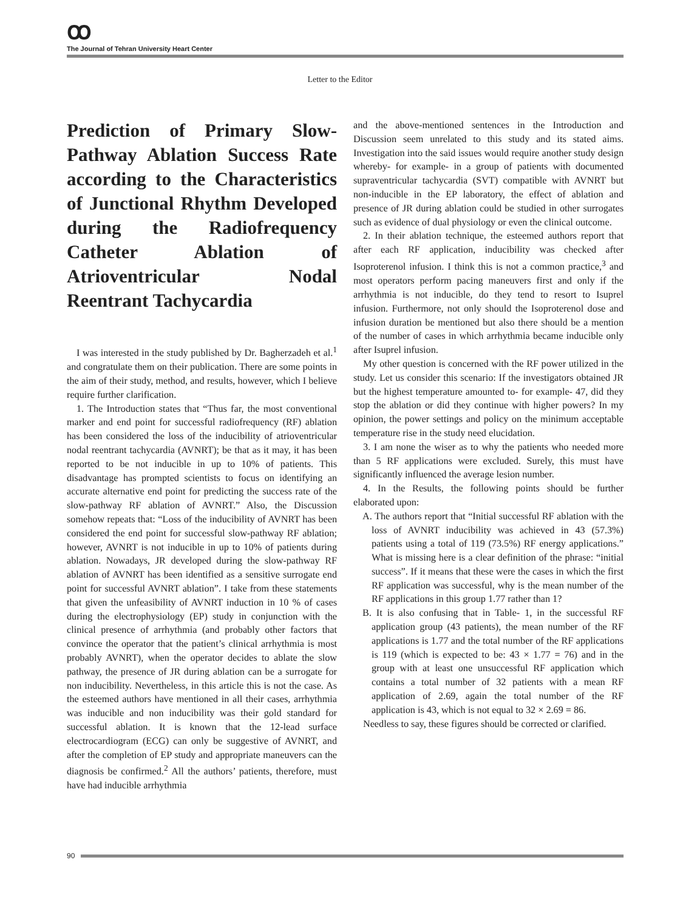ꝏ
The Journal of Tehran University Heart Center
Letter to the Editor
Prediction of Primary Slow-Pathway Ablation Success Rate according to the Characteristics of Junctional Rhythm Developed during the Radiofrequency Catheter Ablation of Atrioventricular Nodal Reentrant Tachycardia
I was interested in the study published by Dr. Bagherzadeh et al.<sup>1</sup> and congratulate them on their publication. There are some points in the aim of their study, method, and results, however, which I believe require further clarification.
1. The Introduction states that “Thus far, the most conventional marker and end point for successful radiofrequency (RF) ablation has been considered the loss of the inducibility of atrioventricular nodal reentrant tachycardia (AVNRT); be that as it may, it has been reported to be not inducible in up to 10% of patients. This disadvantage has prompted scientists to focus on identifying an accurate alternative end point for predicting the success rate of the slow-pathway RF ablation of AVNRT.” Also, the Discussion somehow repeats that: “Loss of the inducibility of AVNRT has been considered the end point for successful slow-pathway RF ablation; however, AVNRT is not inducible in up to 10% of patients during ablation. Nowadays, JR developed during the slow-pathway RF ablation of AVNRT has been identified as a sensitive surrogate end point for successful AVNRT ablation”. I take from these statements that given the unfeasibility of AVNRT induction in 10 % of cases during the electrophysiology (EP) study in conjunction with the clinical presence of arrhythmia (and probably other factors that convince the operator that the patient’s clinical arrhythmia is most probably AVNRT), when the operator decides to ablate the slow pathway, the presence of JR during ablation can be a surrogate for non inducibility. Nevertheless, in this article this is not the case. As the esteemed authors have mentioned in all their cases, arrhythmia was inducible and non inducibility was their gold standard for successful ablation. It is known that the 12-lead surface electrocardiogram (ECG) can only be suggestive of AVNRT, and after the completion of EP study and appropriate maneuvers can the diagnosis be confirmed.<sup>2</sup> All the authors’ patients, therefore, must have had inducible arrhythmia
and the above-mentioned sentences in the Introduction and Discussion seem unrelated to this study and its stated aims. Investigation into the said issues would require another study design whereby- for example- in a group of patients with documented supraventricular tachycardia (SVT) compatible with AVNRT but non-inducible in the EP laboratory, the effect of ablation and presence of JR during ablation could be studied in other surrogates such as evidence of dual physiology or even the clinical outcome.
2. In their ablation technique, the esteemed authors report that after each RF application, inducibility was checked after Isoproterenol infusion. I think this is not a common practice,<sup>3</sup> and most operators perform pacing maneuvers first and only if the arrhythmia is not inducible, do they tend to resort to Isuprel infusion. Furthermore, not only should the Isoproterenol dose and infusion duration be mentioned but also there should be a mention of the number of cases in which arrhythmia became inducible only after Isuprel infusion.
My other question is concerned with the RF power utilized in the study. Let us consider this scenario: If the investigators obtained JR but the highest temperature amounted to- for example- 47, did they stop the ablation or did they continue with higher powers? In my opinion, the power settings and policy on the minimum acceptable temperature rise in the study need elucidation.
3. I am none the wiser as to why the patients who needed more than 5 RF applications were excluded. Surely, this must have significantly influenced the average lesion number.
4. In the Results, the following points should be further elaborated upon:
A. The authors report that “Initial successful RF ablation with the loss of AVNRT inducibility was achieved in 43 (57.3%) patients using a total of 119 (73.5%) RF energy applications.” What is missing here is a clear definition of the phrase: “initial success”. If it means that these were the cases in which the first RF application was successful, why is the mean number of the RF applications in this group 1.77 rather than 1?
B. It is also confusing that in Table- 1, in the successful RF application group (43 patients), the mean number of the RF applications is 1.77 and the total number of the RF applications is 119 (which is expected to be: 43 × 1.77 = 76) and in the group with at least one unsuccessful RF application which contains a total number of 32 patients with a mean RF application of 2.69, again the total number of the RF application is 43, which is not equal to 32 × 2.69 = 86.
Needless to say, these figures should be corrected or clarified.
90